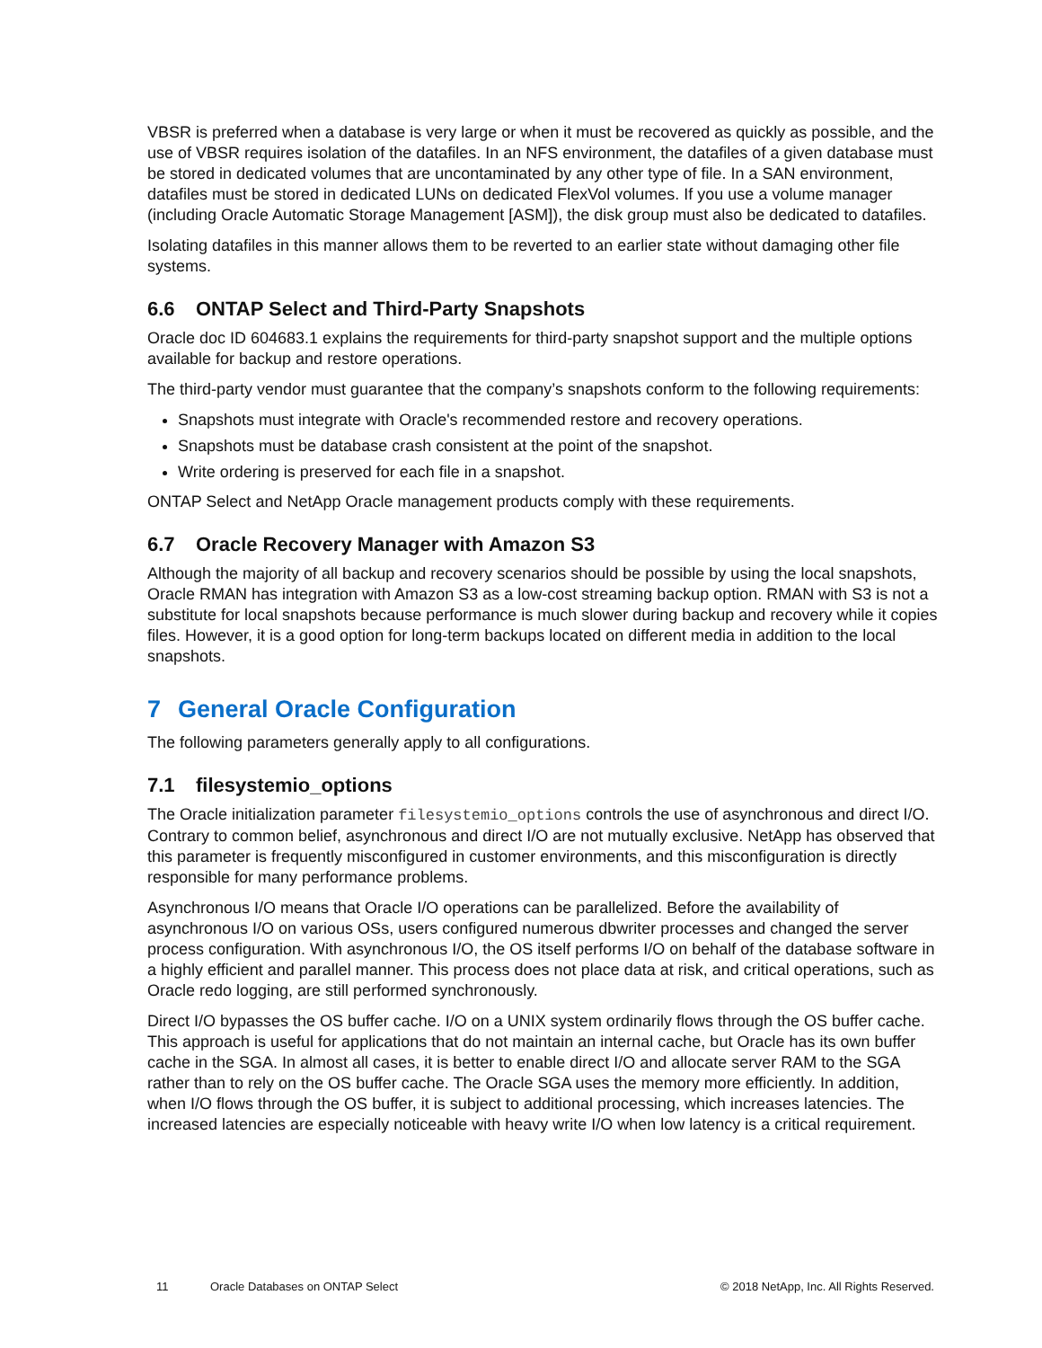VBSR is preferred when a database is very large or when it must be recovered as quickly as possible, and the use of VBSR requires isolation of the datafiles. In an NFS environment, the datafiles of a given database must be stored in dedicated volumes that are uncontaminated by any other type of file. In a SAN environment, datafiles must be stored in dedicated LUNs on dedicated FlexVol volumes. If you use a volume manager (including Oracle Automatic Storage Management [ASM]), the disk group must also be dedicated to datafiles.
Isolating datafiles in this manner allows them to be reverted to an earlier state without damaging other file systems.
6.6 ONTAP Select and Third-Party Snapshots
Oracle doc ID 604683.1 explains the requirements for third-party snapshot support and the multiple options available for backup and restore operations.
The third-party vendor must guarantee that the company’s snapshots conform to the following requirements:
Snapshots must integrate with Oracle's recommended restore and recovery operations.
Snapshots must be database crash consistent at the point of the snapshot.
Write ordering is preserved for each file in a snapshot.
ONTAP Select and NetApp Oracle management products comply with these requirements.
6.7 Oracle Recovery Manager with Amazon S3
Although the majority of all backup and recovery scenarios should be possible by using the local snapshots, Oracle RMAN has integration with Amazon S3 as a low-cost streaming backup option. RMAN with S3 is not a substitute for local snapshots because performance is much slower during backup and recovery while it copies files. However, it is a good option for long-term backups located on different media in addition to the local snapshots.
7 General Oracle Configuration
The following parameters generally apply to all configurations.
7.1 filesystemio_options
The Oracle initialization parameter filesystemio_options controls the use of asynchronous and direct I/O. Contrary to common belief, asynchronous and direct I/O are not mutually exclusive. NetApp has observed that this parameter is frequently misconfigured in customer environments, and this misconfiguration is directly responsible for many performance problems.
Asynchronous I/O means that Oracle I/O operations can be parallelized. Before the availability of asynchronous I/O on various OSs, users configured numerous dbwriter processes and changed the server process configuration. With asynchronous I/O, the OS itself performs I/O on behalf of the database software in a highly efficient and parallel manner. This process does not place data at risk, and critical operations, such as Oracle redo logging, are still performed synchronously.
Direct I/O bypasses the OS buffer cache. I/O on a UNIX system ordinarily flows through the OS buffer cache. This approach is useful for applications that do not maintain an internal cache, but Oracle has its own buffer cache in the SGA. In almost all cases, it is better to enable direct I/O and allocate server RAM to the SGA rather than to rely on the OS buffer cache. The Oracle SGA uses the memory more efficiently. In addition, when I/O flows through the OS buffer, it is subject to additional processing, which increases latencies. The increased latencies are especially noticeable with heavy write I/O when low latency is a critical requirement.
11 Oracle Databases on ONTAP Select © 2018 NetApp, Inc. All Rights Reserved.